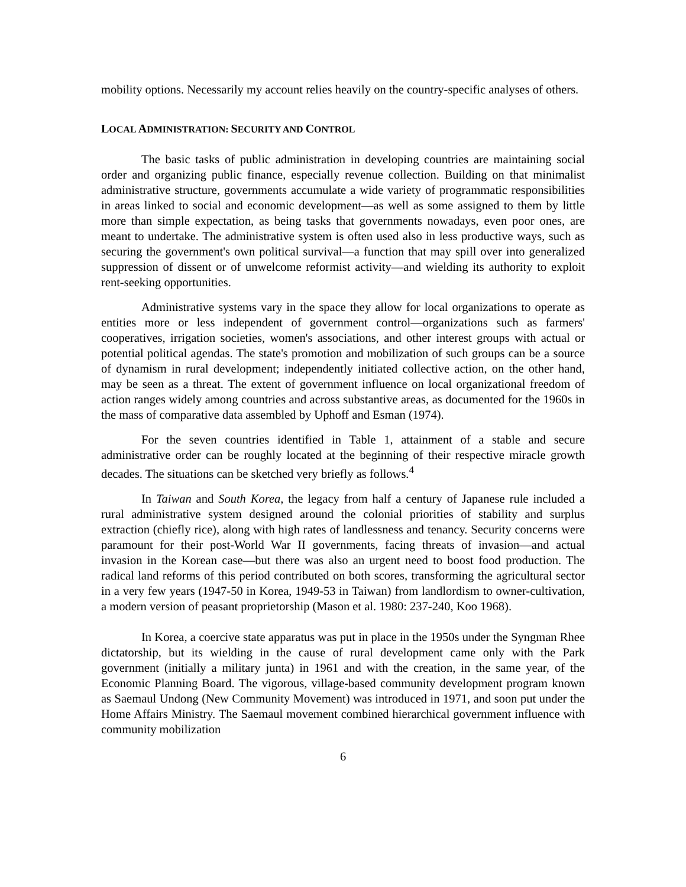mobility options. Necessarily my account relies heavily on the country-specific analyses of others.
LOCAL ADMINISTRATION: SECURITY AND CONTROL
The basic tasks of public administration in developing countries are maintaining social order and organizing public finance, especially revenue collection. Building on that minimalist administrative structure, governments accumulate a wide variety of programmatic responsibilities in areas linked to social and economic development—as well as some assigned to them by little more than simple expectation, as being tasks that governments nowadays, even poor ones, are meant to undertake. The administrative system is often used also in less productive ways, such as securing the government's own political survival—a function that may spill over into generalized suppression of dissent or of unwelcome reformist activity—and wielding its authority to exploit rent-seeking opportunities.
Administrative systems vary in the space they allow for local organizations to operate as entities more or less independent of government control—organizations such as farmers' cooperatives, irrigation societies, women's associations, and other interest groups with actual or potential political agendas. The state's promotion and mobilization of such groups can be a source of dynamism in rural development; independently initiated collective action, on the other hand, may be seen as a threat. The extent of government influence on local organizational freedom of action ranges widely among countries and across substantive areas, as documented for the 1960s in the mass of comparative data assembled by Uphoff and Esman (1974).
For the seven countries identified in Table 1, attainment of a stable and secure administrative order can be roughly located at the beginning of their respective miracle growth decades. The situations can be sketched very briefly as follows.<sup>4</sup>
In Taiwan and South Korea, the legacy from half a century of Japanese rule included a rural administrative system designed around the colonial priorities of stability and surplus extraction (chiefly rice), along with high rates of landlessness and tenancy. Security concerns were paramount for their post-World War II governments, facing threats of invasion—and actual invasion in the Korean case—but there was also an urgent need to boost food production. The radical land reforms of this period contributed on both scores, transforming the agricultural sector in a very few years (1947-50 in Korea, 1949-53 in Taiwan) from landlordism to owner-cultivation, a modern version of peasant proprietorship (Mason et al. 1980: 237-240, Koo 1968).
In Korea, a coercive state apparatus was put in place in the 1950s under the Syngman Rhee dictatorship, but its wielding in the cause of rural development came only with the Park government (initially a military junta) in 1961 and with the creation, in the same year, of the Economic Planning Board. The vigorous, village-based community development program known as Saemaul Undong (New Community Movement) was introduced in 1971, and soon put under the Home Affairs Ministry. The Saemaul movement combined hierarchical government influence with community mobilization
6